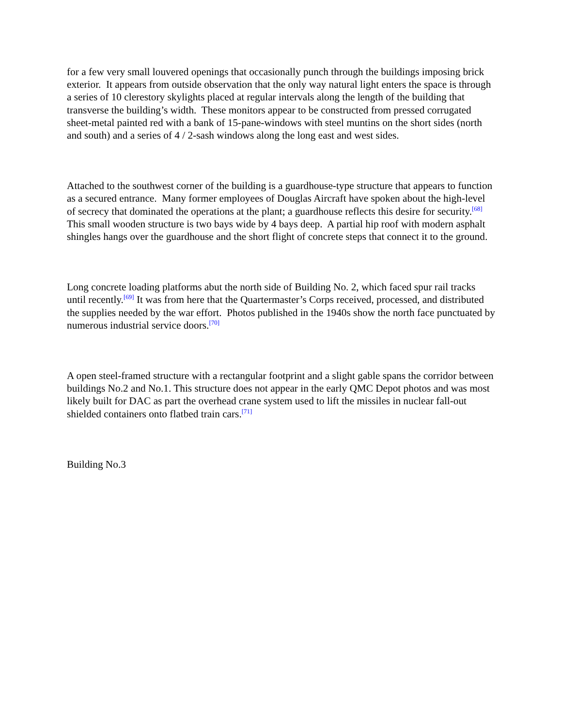for a few very small louvered openings that occasionally punch through the buildings imposing brick exterior. It appears from outside observation that the only way natural light enters the space is through a series of 10 clerestory skylights placed at regular intervals along the length of the building that transverse the building’s width. These monitors appear to be constructed from pressed corrugated sheet-metal painted red with a bank of 15-pane-windows with steel muntins on the short sides (north and south) and a series of 4 / 2-sash windows along the long east and west sides.
Attached to the southwest corner of the building is a guardhouse-type structure that appears to function as a secured entrance. Many former employees of Douglas Aircraft have spoken about the high-level of secrecy that dominated the operations at the plant; a guardhouse reflects this desire for security.<sup>[68]</sup> This small wooden structure is two bays wide by 4 bays deep. A partial hip roof with modern asphalt shingles hangs over the guardhouse and the short flight of concrete steps that connect it to the ground.
Long concrete loading platforms abut the north side of Building No. 2, which faced spur rail tracks until recently.<sup>[69]</sup> It was from here that the Quartermaster’s Corps received, processed, and distributed the supplies needed by the war effort. Photos published in the 1940s show the north face punctuated by numerous industrial service doors.<sup>[70]</sup>
A open steel-framed structure with a rectangular footprint and a slight gable spans the corridor between buildings No.2 and No.1. This structure does not appear in the early QMC Depot photos and was most likely built for DAC as part the overhead crane system used to lift the missiles in nuclear fall-out shielded containers onto flatbed train cars.<sup>[71]</sup>
Building No.3